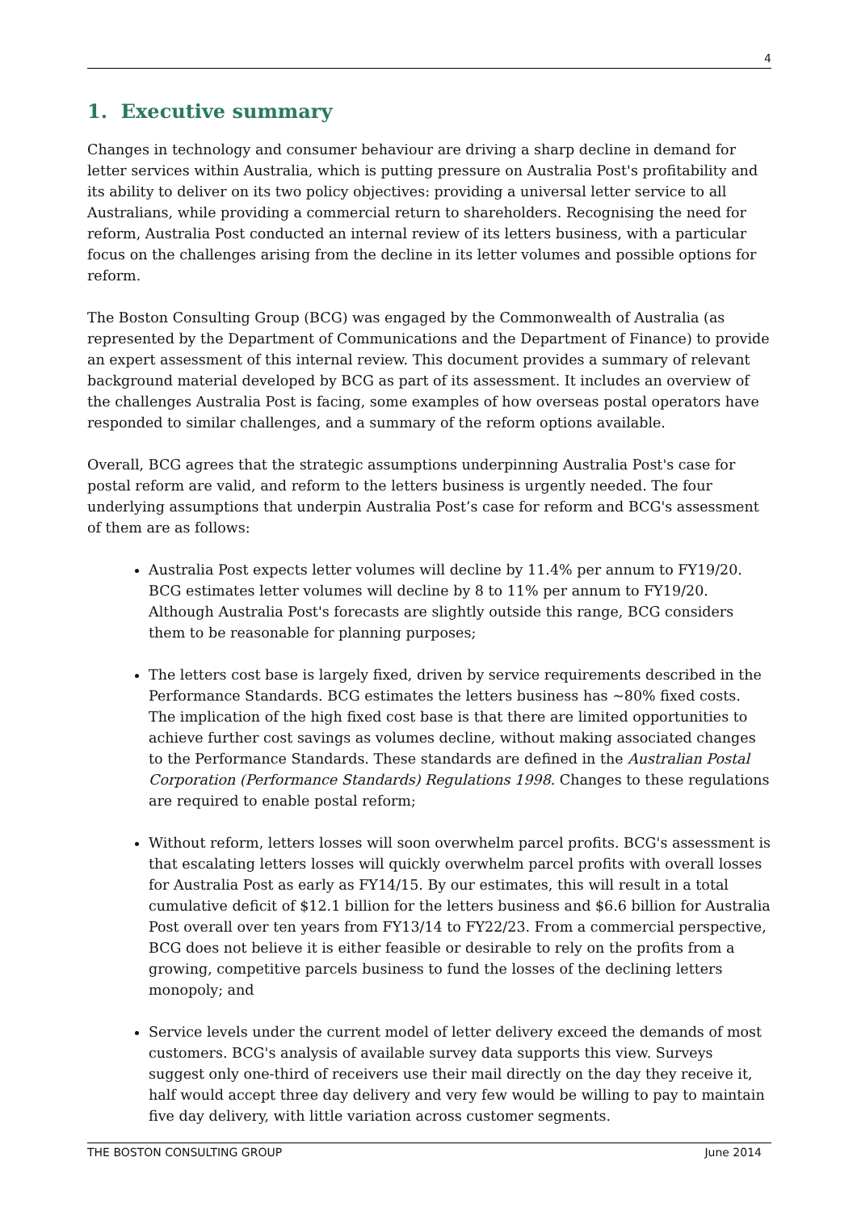4
1. Executive summary
Changes in technology and consumer behaviour are driving a sharp decline in demand for letter services within Australia, which is putting pressure on Australia Post's profitability and its ability to deliver on its two policy objectives: providing a universal letter service to all Australians, while providing a commercial return to shareholders. Recognising the need for reform, Australia Post conducted an internal review of its letters business, with a particular focus on the challenges arising from the decline in its letter volumes and possible options for reform.
The Boston Consulting Group (BCG) was engaged by the Commonwealth of Australia (as represented by the Department of Communications and the Department of Finance) to provide an expert assessment of this internal review. This document provides a summary of relevant background material developed by BCG as part of its assessment. It includes an overview of the challenges Australia Post is facing, some examples of how overseas postal operators have responded to similar challenges, and a summary of the reform options available.
Overall, BCG agrees that the strategic assumptions underpinning Australia Post's case for postal reform are valid, and reform to the letters business is urgently needed. The four underlying assumptions that underpin Australia Post’s case for reform and BCG's assessment of them are as follows:
Australia Post expects letter volumes will decline by 11.4% per annum to FY19/20. BCG estimates letter volumes will decline by 8 to 11% per annum to FY19/20. Although Australia Post's forecasts are slightly outside this range, BCG considers them to be reasonable for planning purposes;
The letters cost base is largely fixed, driven by service requirements described in the Performance Standards. BCG estimates the letters business has ~80% fixed costs. The implication of the high fixed cost base is that there are limited opportunities to achieve further cost savings as volumes decline, without making associated changes to the Performance Standards. These standards are defined in the Australian Postal Corporation (Performance Standards) Regulations 1998. Changes to these regulations are required to enable postal reform;
Without reform, letters losses will soon overwhelm parcel profits. BCG's assessment is that escalating letters losses will quickly overwhelm parcel profits with overall losses for Australia Post as early as FY14/15. By our estimates, this will result in a total cumulative deficit of $12.1 billion for the letters business and $6.6 billion for Australia Post overall over ten years from FY13/14 to FY22/23. From a commercial perspective, BCG does not believe it is either feasible or desirable to rely on the profits from a growing, competitive parcels business to fund the losses of the declining letters monopoly; and
Service levels under the current model of letter delivery exceed the demands of most customers. BCG's analysis of available survey data supports this view. Surveys suggest only one-third of receivers use their mail directly on the day they receive it, half would accept three day delivery and very few would be willing to pay to maintain five day delivery, with little variation across customer segments.
THE BOSTON CONSULTING GROUP June 2014